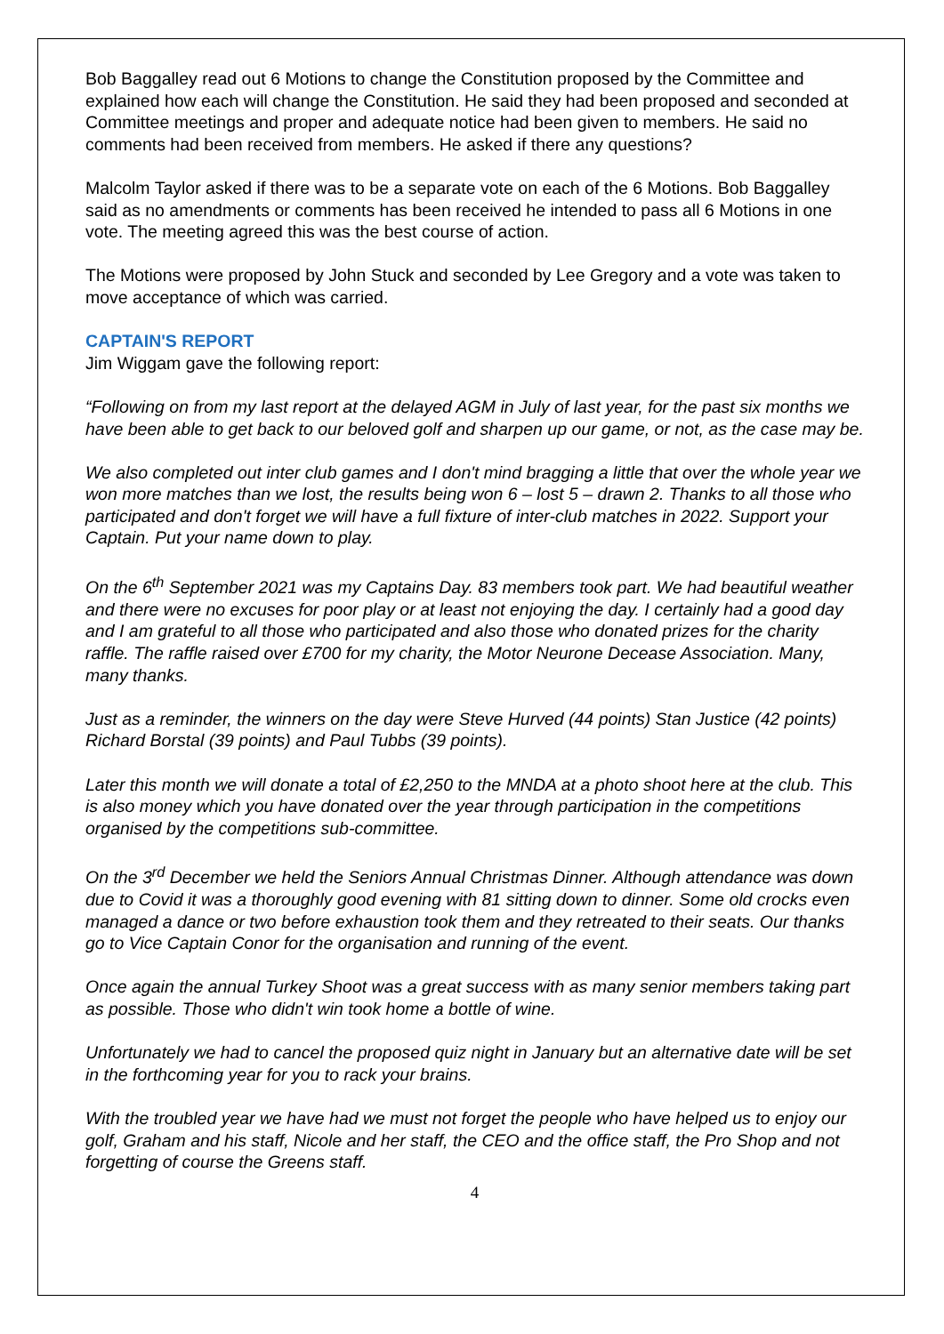Bob Baggalley read out 6 Motions to change the Constitution proposed by the Committee and explained how each will change the Constitution. He said they had been proposed and seconded at Committee meetings and proper and adequate notice had been given to members. He said no comments had been received from members. He asked if there any questions?
Malcolm Taylor asked if there was to be a separate vote on each of the 6 Motions. Bob Baggalley said as no amendments or comments has been received he intended to pass all 6 Motions in one vote. The meeting agreed this was the best course of action.
The Motions were proposed by John Stuck and seconded by Lee Gregory and a vote was taken to move acceptance of which was carried.
CAPTAIN'S REPORT
Jim Wiggam gave the following report:
“Following on from my last report at the delayed AGM in July of last year, for the past six months we have been able to get back to our beloved golf and sharpen up our game, or not, as the case may be.
We also completed out inter club games and I don't mind bragging a little that over the whole year we won more matches than we lost, the results being won 6 – lost 5 – drawn 2. Thanks to all those who participated and don't forget we will have a full fixture of inter-club matches in 2022. Support your Captain. Put your name down to play.
On the 6<sup>th</sup> September 2021 was my Captains Day. 83 members took part. We had beautiful weather and there were no excuses for poor play or at least not enjoying the day. I certainly had a good day and I am grateful to all those who participated and also those who donated prizes for the charity raffle. The raffle raised over £700 for my charity, the Motor Neurone Decease Association. Many, many thanks.
Just as a reminder, the winners on the day were Steve Hurved (44 points) Stan Justice (42 points) Richard Borstal (39 points) and Paul Tubbs (39 points).
Later this month we will donate a total of £2,250 to the MNDA at a photo shoot here at the club. This is also money which you have donated over the year through participation in the competitions organised by the competitions sub-committee.
On the 3<sup>rd</sup> December we held the Seniors Annual Christmas Dinner. Although attendance was down due to Covid it was a thoroughly good evening with 81 sitting down to dinner. Some old crocks even managed a dance or two before exhaustion took them and they retreated to their seats. Our thanks go to Vice Captain Conor for the organisation and running of the event.
Once again the annual Turkey Shoot was a great success with as many senior members taking part as possible. Those who didn't win took home a bottle of wine.
Unfortunately we had to cancel the proposed quiz night in January but an alternative date will be set in the forthcoming year for you to rack your brains.
With the troubled year we have had we must not forget the people who have helped us to enjoy our golf, Graham and his staff, Nicole and her staff, the CEO and the office staff, the Pro Shop and not forgetting of course the Greens staff.
4